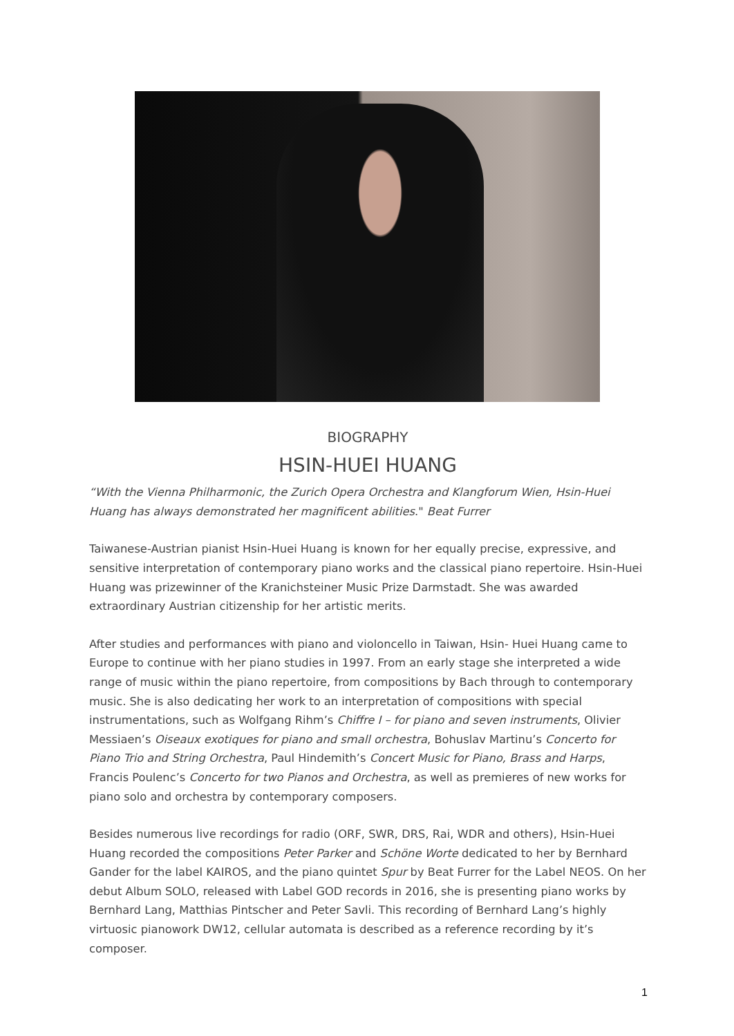BIOGRAPHY
HSIN-HUEI HUANG
“With the Vienna Philharmonic, the Zurich Opera Orchestra and Klangforum Wien, Hsin-Huei Huang has always demonstrated her magnificent abilities." Beat Furrer
Taiwanese-Austrian pianist Hsin-Huei Huang is known for her equally precise, expressive, and sensitive interpretation of contemporary piano works and the classical piano repertoire. Hsin-Huei Huang was prizewinner of the Kranichsteiner Music Prize Darmstadt. She was awarded extraordinary Austrian citizenship for her artistic merits.
After studies and performances with piano and violoncello in Taiwan, Hsin- Huei Huang came to Europe to continue with her piano studies in 1997. From an early stage she interpreted a wide range of music within the piano repertoire, from compositions by Bach through to contemporary music. She is also dedicating her work to an interpretation of compositions with special instrumentations, such as Wolfgang Rihm’s Chiffre I – for piano and seven instruments, Olivier Messiaen’s Oiseaux exotiques for piano and small orchestra, Bohuslav Martinu’s Concerto for Piano Trio and String Orchestra, Paul Hindemith’s Concert Music for Piano, Brass and Harps, Francis Poulenc’s Concerto for two Pianos and Orchestra, as well as premieres of new works for piano solo and orchestra by contemporary composers.
Besides numerous live recordings for radio (ORF, SWR, DRS, Rai, WDR and others), Hsin-Huei Huang recorded the compositions Peter Parker and Schöne Worte dedicated to her by Bernhard Gander for the label KAIROS, and the piano quintet Spur by Beat Furrer for the Label NEOS. On her debut Album SOLO, released with Label GOD records in 2016, she is presenting piano works by Bernhard Lang, Matthias Pintscher and Peter Savli. This recording of Bernhard Lang’s highly virtuosic pianowork DW12, cellular automata is described as a reference recording by it’s composer.
1